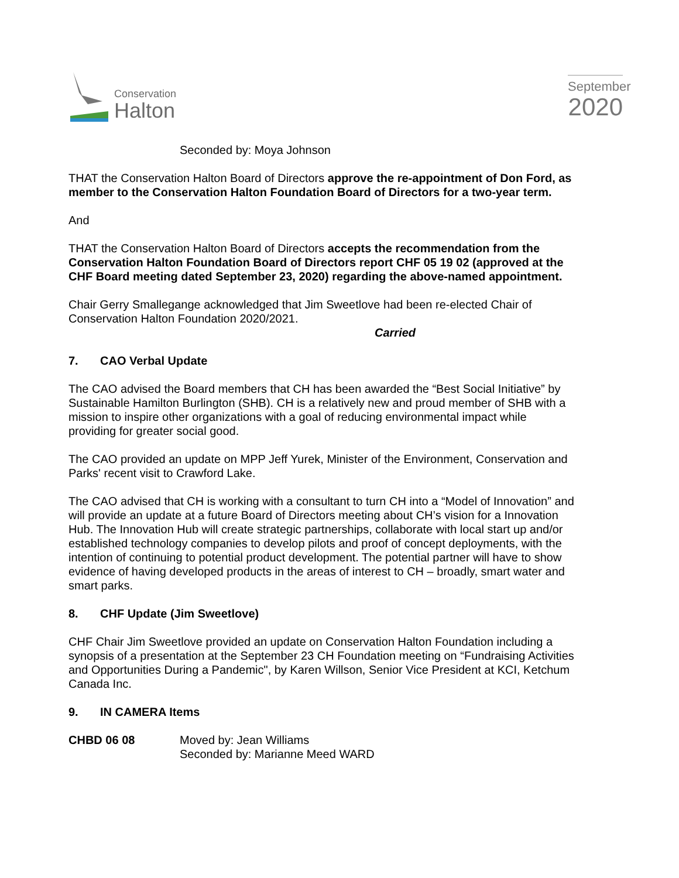Conservation
Halton
September
2020
Seconded by: Moya Johnson
THAT the Conservation Halton Board of Directors approve the re-appointment of Don Ford, as member to the Conservation Halton Foundation Board of Directors for a two-year term.
And
THAT the Conservation Halton Board of Directors accepts the recommendation from the Conservation Halton Foundation Board of Directors report CHF 05 19 02 (approved at the CHF Board meeting dated September 23, 2020) regarding the above-named appointment.
Chair Gerry Smallegange acknowledged that Jim Sweetlove had been re-elected Chair of Conservation Halton Foundation 2020/2021.
Carried
7. CAO Verbal Update
The CAO advised the Board members that CH has been awarded the “Best Social Initiative” by Sustainable Hamilton Burlington (SHB). CH is a relatively new and proud member of SHB with a mission to inspire other organizations with a goal of reducing environmental impact while providing for greater social good.
The CAO provided an update on MPP Jeff Yurek, Minister of the Environment, Conservation and Parks' recent visit to Crawford Lake.
The CAO advised that CH is working with a consultant to turn CH into a “Model of Innovation” and will provide an update at a future Board of Directors meeting about CH’s vision for a Innovation Hub. The Innovation Hub will create strategic partnerships, collaborate with local start up and/or established technology companies to develop pilots and proof of concept deployments, with the intention of continuing to potential product development. The potential partner will have to show evidence of having developed products in the areas of interest to CH – broadly, smart water and smart parks.
8. CHF Update (Jim Sweetlove)
CHF Chair Jim Sweetlove provided an update on Conservation Halton Foundation including a synopsis of a presentation at the September 23 CH Foundation meeting on “Fundraising Activities and Opportunities During a Pandemic", by Karen Willson, Senior Vice President at KCI, Ketchum Canada Inc.
9. IN CAMERA Items
CHBD 06 08 Moved by: Jean Williams
Seconded by: Marianne Meed WARD